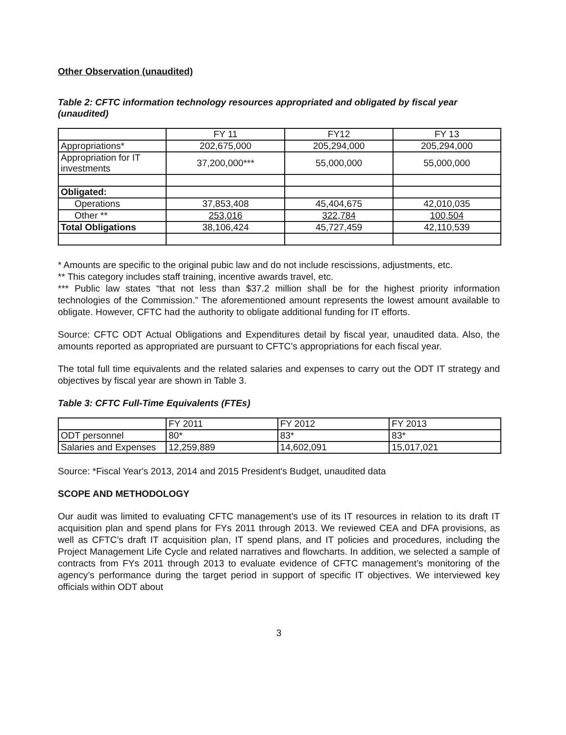Other Observation (unaudited)
Table 2: CFTC information technology resources appropriated and obligated by fiscal year (unaudited)
| | FY 11 | FY12 | FY 13 |
| Appropriations* | 202,675,000 | 205,294,000 | 205,294,000 |
| Appropriation for IT investments | 37,200,000*** | 55,000,000 | 55,000,000 |
| Obligated: | | | |
| Operations | 37,853,408 | 45,404,675 | 42,010,035 |
| Other ** | 253,016 | 322,784 | 100,504 |
| Total Obligations | 38,106,424 | 45,727,459 | 42,110,539 |
* Amounts are specific to the original pubic law and do not include rescissions, adjustments, etc.
** This category includes staff training, incentive awards travel, etc.
*** Public law states “that not less than $37.2 million shall be for the highest priority information technologies of the Commission.” The aforementioned amount represents the lowest amount available to obligate. However, CFTC had the authority to obligate additional funding for IT efforts.
Source: CFTC ODT Actual Obligations and Expenditures detail by fiscal year, unaudited data. Also, the amounts reported as appropriated are pursuant to CFTC’s appropriations for each fiscal year.
The total full time equivalents and the related salaries and expenses to carry out the ODT IT strategy and objectives by fiscal year are shown in Table 3.
Table 3: CFTC Full-Time Equivalents (FTEs)
| | FY 2011 | FY 2012 | FY 2013 |
| ODT personnel | 80* | 83* | 83* |
| Salaries and Expenses | 12,259,889 | 14,602,091 | 15,017,021 |
Source: *Fiscal Year's 2013, 2014 and 2015 President's Budget, unaudited data
SCOPE AND METHODOLOGY
Our audit was limited to evaluating CFTC management’s use of its IT resources in relation to its draft IT acquisition plan and spend plans for FYs 2011 through 2013. We reviewed CEA and DFA provisions, as well as CFTC’s draft IT acquisition plan, IT spend plans, and IT policies and procedures, including the Project Management Life Cycle and related narratives and flowcharts. In addition, we selected a sample of contracts from FYs 2011 through 2013 to evaluate evidence of CFTC management’s monitoring of the agency’s performance during the target period in support of specific IT objectives. We interviewed key officials within ODT about
3